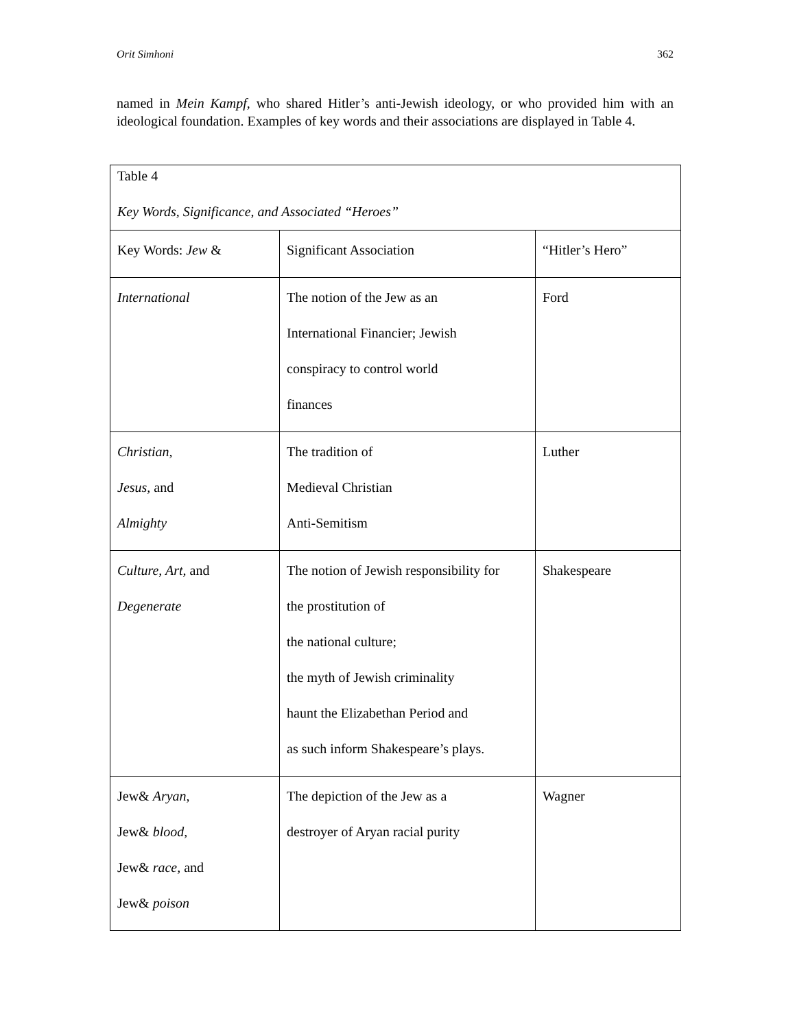Orit Simhoni 362
named in Mein Kampf, who shared Hitler’s anti-Jewish ideology, or who provided him with an ideological foundation. Examples of key words and their associations are displayed in Table 4.
| Table 4 Key Words, Significance, and Associated “Heroes” | | |
| Key Words: Jew & | Significant Association | “Hitler’s Hero” |
| International | The notion of the Jew as an International Financier; Jewish conspiracy to control world finances | Ford |
| Christian, Jesus, and Almighty | The tradition of Medieval Christian Anti-Semitism | Luther |
| Culture, Art, and Degenerate | The notion of Jewish responsibility for the prostitution of the national culture; the myth of Jewish criminality haunt the Elizabethan Period and as such inform Shakespeare’s plays. | Shakespeare |
| Jew& Aryan, Jew& blood, Jew& race, and Jew& poison | The depiction of the Jew as a destroyer of Aryan racial purity | Wagner |